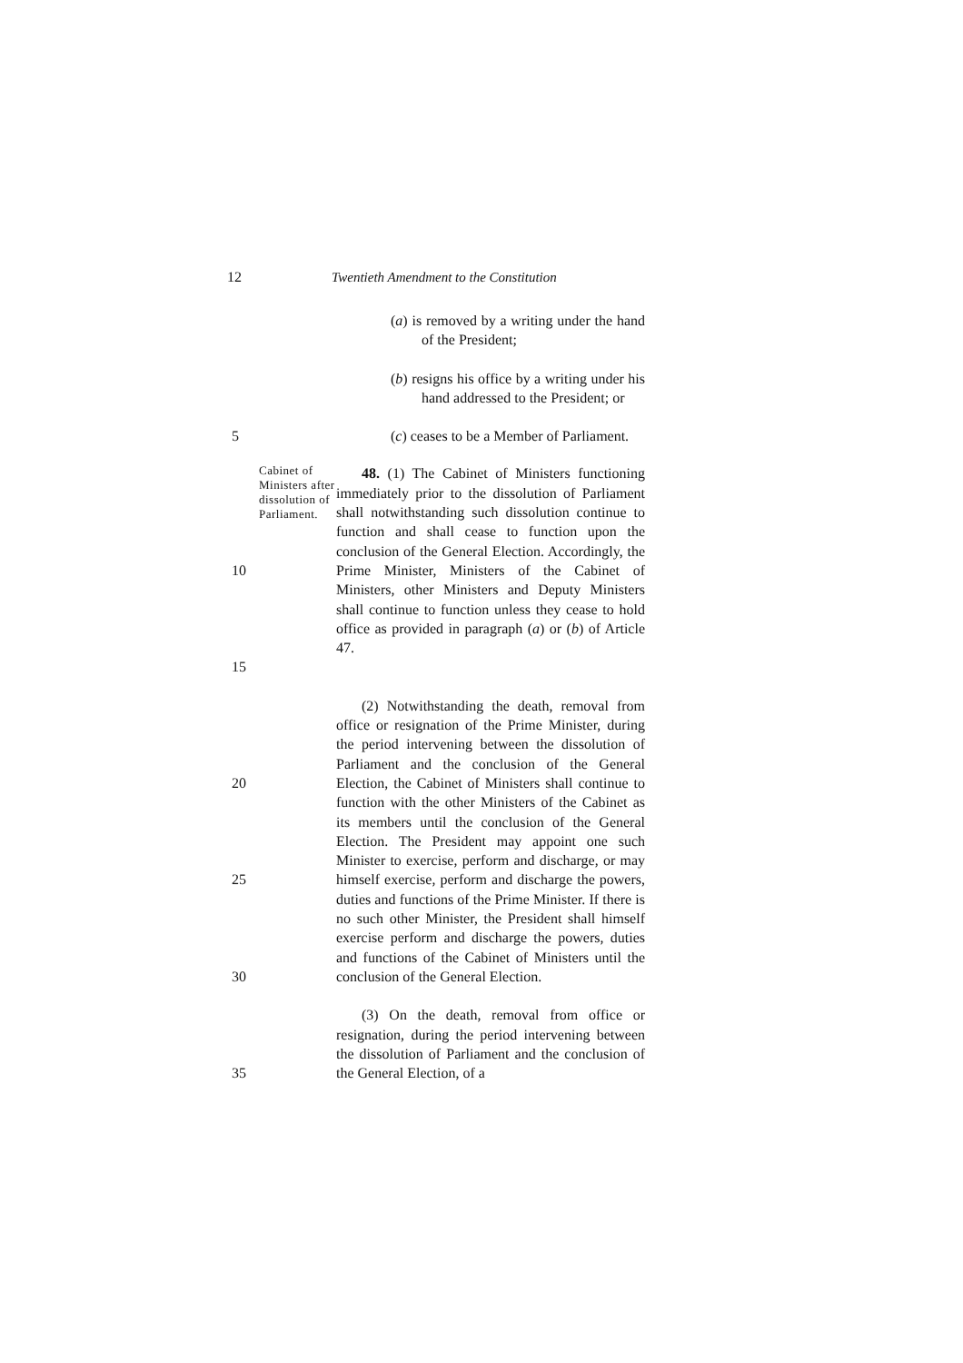12 Twentieth Amendment to the Constitution
(a) is removed by a writing under the hand of the President;
(b) resigns his office by a writing under his hand addressed to the President; or
5 (c) ceases to be a Member of Parliament.
10
15
Cabinet of Ministers after dissolution of Parliament.
48. (1) The Cabinet of Ministers functioning immediately prior to the dissolution of Parliament shall notwithstanding such dissolution continue to function and shall cease to function upon the conclusion of the General Election. Accordingly, the Prime Minister, Ministers of the Cabinet of Ministers, other Ministers and Deputy Ministers shall continue to function unless they cease to hold office as provided in paragraph (a) or (b) of Article 47.
20
25
30
(2) Notwithstanding the death, removal from office or resignation of the Prime Minister, during the period intervening between the dissolution of Parliament and the conclusion of the General Election, the Cabinet of Ministers shall continue to function with the other Ministers of the Cabinet as its members until the conclusion of the General Election. The President may appoint one such Minister to exercise, perform and discharge, or may himself exercise, perform and discharge the powers, duties and functions of the Prime Minister. If there is no such other Minister, the President shall himself exercise perform and discharge the powers, duties and functions of the Cabinet of Ministers until the conclusion of the General Election.
35 (3) On the death, removal from office or resignation, during the period intervening between the dissolution of Parliament and the conclusion of the General Election, of a